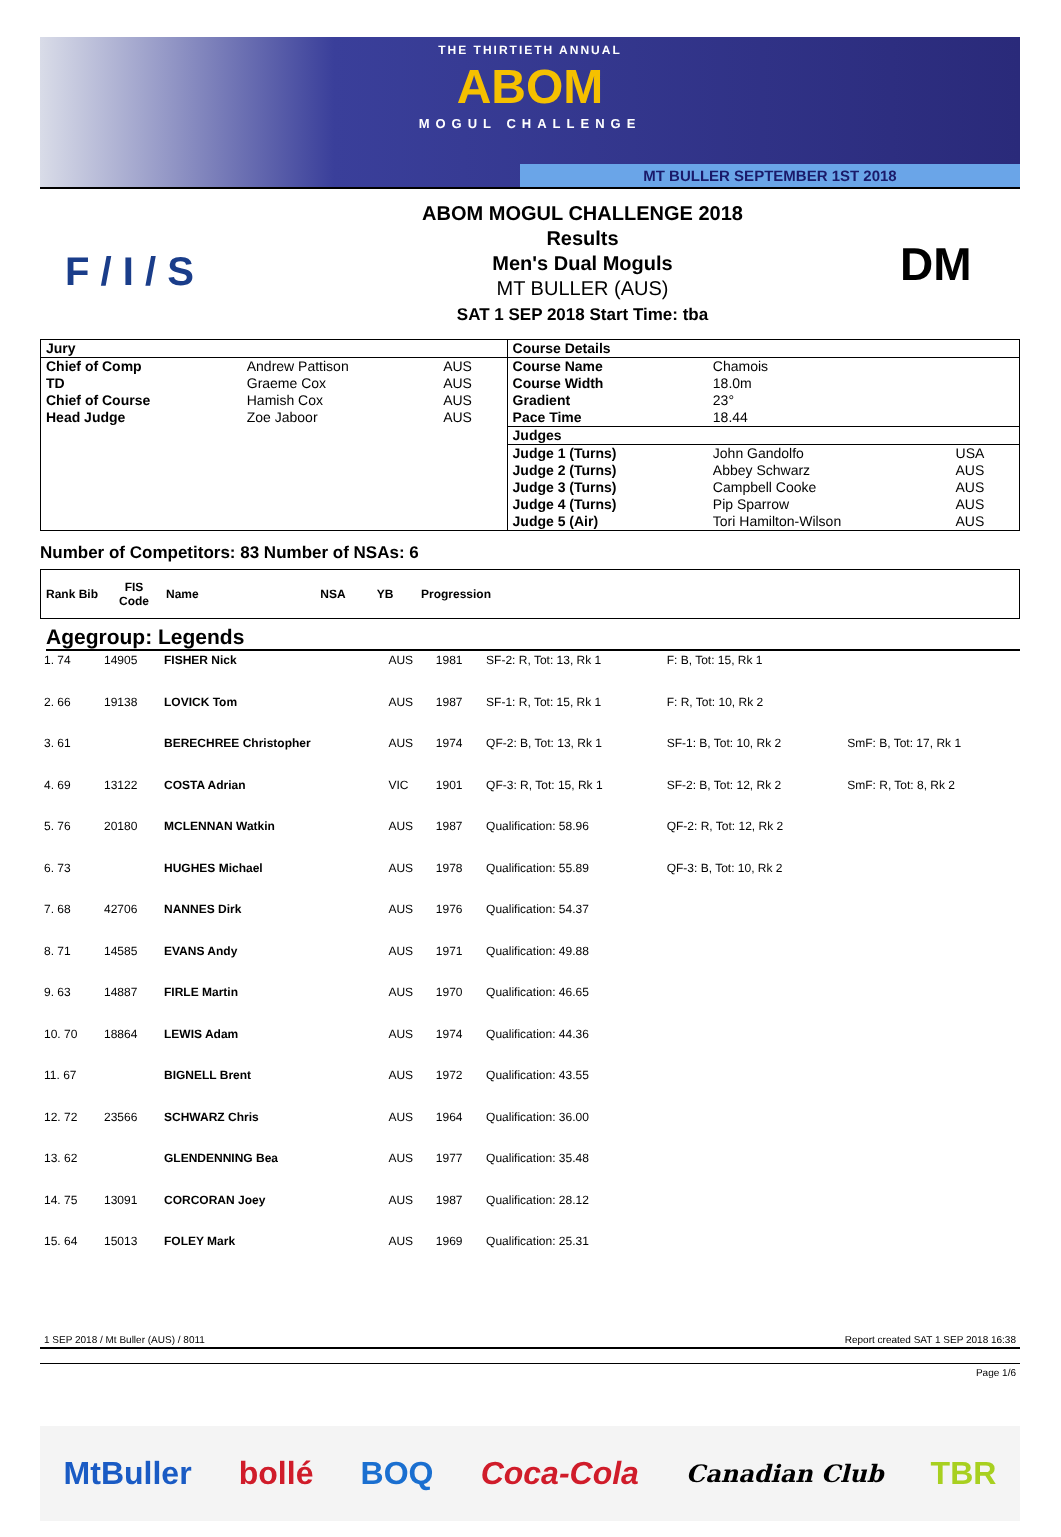THE THIRTIETH ANNUAL
ABOM
MOGUL CHALLENGE
MT BULLER SEPTEMBER 1ST 2018
F / I / S
ABOM MOGUL CHALLENGE 2018
Results
Men's Dual Moguls
MT BULLER (AUS)
SAT 1 SEP 2018 Start Time: tba
DM
| Jury | | | Course Details | | |
| Chief of Comp | Andrew Pattison | AUS | Course Name | Chamois | |
| TD | Graeme Cox | AUS | Course Width | 18.0m | |
| Chief of Course | Hamish Cox | AUS | Gradient | 23° | |
| Head Judge | Zoe Jaboor | AUS | Pace Time | 18.44 | |
| | | | Judges | | |
| | | | Judge 1 (Turns) | John Gandolfo | USA |
| | | | Judge 2 (Turns) | Abbey Schwarz | AUS |
| | | | Judge 3 (Turns) | Campbell Cooke | AUS |
| | | | Judge 4 (Turns) | Pip Sparrow | AUS |
| | | | Judge 5 (Air) | Tori Hamilton-Wilson | AUS |
Number of Competitors: 83 Number of NSAs: 6
| Rank Bib | FIS Code | Name | NSA | YB | Progression |
| --- | --- | --- | --- | --- | --- |
Agegroup: Legends
| 1. 74 | 14905 | FISHER Nick | AUS | 1981 | SF-2: R, Tot: 13, Rk 1 | F: B, Tot: 15, Rk 1 | |
| 2. 66 | 19138 | LOVICK Tom | AUS | 1987 | SF-1: R, Tot: 15, Rk 1 | F: R, Tot: 10, Rk 2 | |
| 3. 61 | | BERECHREE Christopher | AUS | 1974 | QF-2: B, Tot: 13, Rk 1 | SF-1: B, Tot: 10, Rk 2 | SmF: B, Tot: 17, Rk 1 |
| 4. 69 | 13122 | COSTA Adrian | VIC | 1901 | QF-3: R, Tot: 15, Rk 1 | SF-2: B, Tot: 12, Rk 2 | SmF: R, Tot: 8, Rk 2 |
| 5. 76 | 20180 | MCLENNAN Watkin | AUS | 1987 | Qualification: 58.96 | QF-2: R, Tot: 12, Rk 2 | |
| 6. 73 | | HUGHES Michael | AUS | 1978 | Qualification: 55.89 | QF-3: B, Tot: 10, Rk 2 | |
| 7. 68 | 42706 | NANNES Dirk | AUS | 1976 | Qualification: 54.37 | | |
| 8. 71 | 14585 | EVANS Andy | AUS | 1971 | Qualification: 49.88 | | |
| 9. 63 | 14887 | FIRLE Martin | AUS | 1970 | Qualification: 46.65 | | |
| 10. 70 | 18864 | LEWIS Adam | AUS | 1974 | Qualification: 44.36 | | |
| 11. 67 | | BIGNELL Brent | AUS | 1972 | Qualification: 43.55 | | |
| 12. 72 | 23566 | SCHWARZ Chris | AUS | 1964 | Qualification: 36.00 | | |
| 13. 62 | | GLENDENNING Bea | AUS | 1977 | Qualification: 35.48 | | |
| 14. 75 | 13091 | CORCORAN Joey | AUS | 1987 | Qualification: 28.12 | | |
| 15. 64 | 15013 | FOLEY Mark | AUS | 1969 | Qualification: 25.31 | | |
1 SEP 2018 / Mt Buller (AUS) / 8011 Report created SAT 1 SEP 2018 16:38
Page 1/6
MtBuller bollé BOQ Coca-Cola Canadian Club TBR